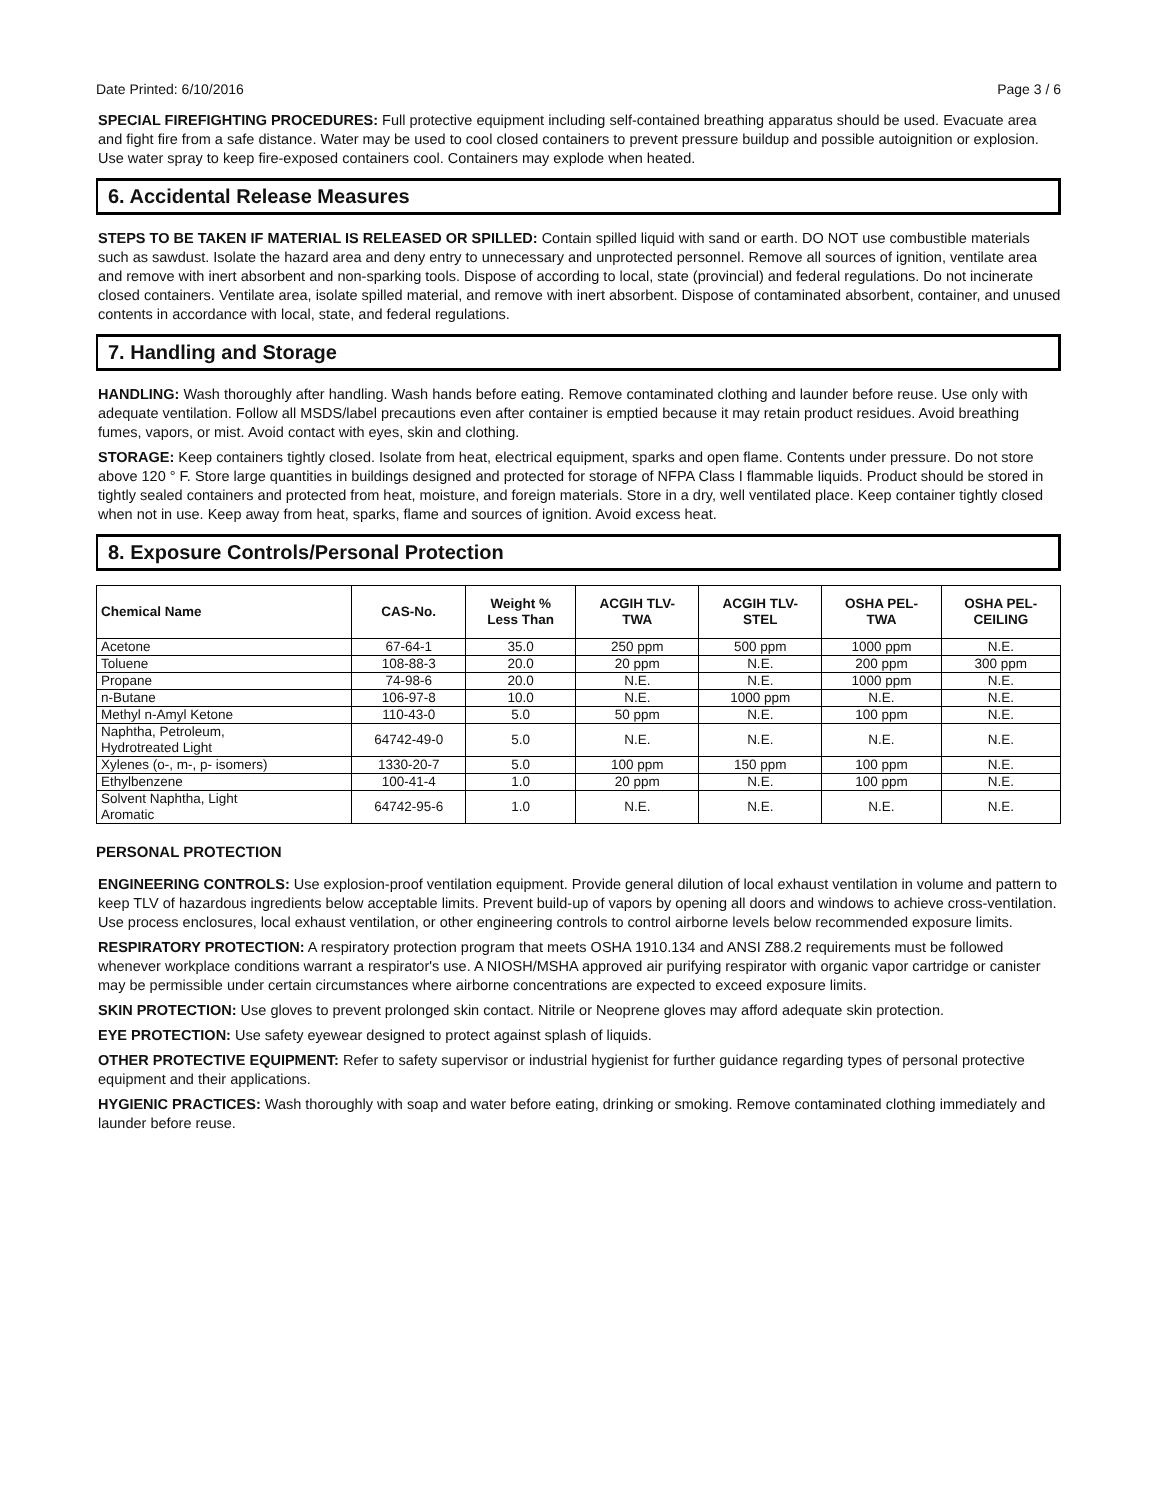Date Printed: 6/10/2016 Page 3 / 6
SPECIAL FIREFIGHTING PROCEDURES: Full protective equipment including self-contained breathing apparatus should be used. Evacuate area and fight fire from a safe distance. Water may be used to cool closed containers to prevent pressure buildup and possible autoignition or explosion. Use water spray to keep fire-exposed containers cool. Containers may explode when heated.
6. Accidental Release Measures
STEPS TO BE TAKEN IF MATERIAL IS RELEASED OR SPILLED: Contain spilled liquid with sand or earth. DO NOT use combustible materials such as sawdust. Isolate the hazard area and deny entry to unnecessary and unprotected personnel. Remove all sources of ignition, ventilate area and remove with inert absorbent and non-sparking tools. Dispose of according to local, state (provincial) and federal regulations. Do not incinerate closed containers. Ventilate area, isolate spilled material, and remove with inert absorbent. Dispose of contaminated absorbent, container, and unused contents in accordance with local, state, and federal regulations.
7. Handling and Storage
HANDLING: Wash thoroughly after handling. Wash hands before eating. Remove contaminated clothing and launder before reuse. Use only with adequate ventilation. Follow all MSDS/label precautions even after container is emptied because it may retain product residues. Avoid breathing fumes, vapors, or mist. Avoid contact with eyes, skin and clothing.
STORAGE: Keep containers tightly closed. Isolate from heat, electrical equipment, sparks and open flame. Contents under pressure. Do not store above 120 ° F. Store large quantities in buildings designed and protected for storage of NFPA Class I flammable liquids. Product should be stored in tightly sealed containers and protected from heat, moisture, and foreign materials. Store in a dry, well ventilated place. Keep container tightly closed when not in use. Keep away from heat, sparks, flame and sources of ignition. Avoid excess heat.
8. Exposure Controls/Personal Protection
| Chemical Name | CAS-No. | Weight % Less Than | ACGIH TLV- TWA | ACGIH TLV- STEL | OSHA PEL- TWA | OSHA PEL- CEILING |
| --- | --- | --- | --- | --- | --- | --- |
| Acetone | 67-64-1 | 35.0 | 250 ppm | 500 ppm | 1000 ppm | N.E. |
| Toluene | 108-88-3 | 20.0 | 20 ppm | N.E. | 200 ppm | 300 ppm |
| Propane | 74-98-6 | 20.0 | N.E. | N.E. | 1000 ppm | N.E. |
| n-Butane | 106-97-8 | 10.0 | N.E. | 1000 ppm | N.E. | N.E. |
| Methyl n-Amyl Ketone | 110-43-0 | 5.0 | 50 ppm | N.E. | 100 ppm | N.E. |
| Naphtha, Petroleum, Hydrotreated Light | 64742-49-0 | 5.0 | N.E. | N.E. | N.E. | N.E. |
| Xylenes (o-, m-, p- isomers) | 1330-20-7 | 5.0 | 100 ppm | 150 ppm | 100 ppm | N.E. |
| Ethylbenzene | 100-41-4 | 1.0 | 20 ppm | N.E. | 100 ppm | N.E. |
| Solvent Naphtha, Light Aromatic | 64742-95-6 | 1.0 | N.E. | N.E. | N.E. | N.E. |
PERSONAL PROTECTION
ENGINEERING CONTROLS: Use explosion-proof ventilation equipment. Provide general dilution of local exhaust ventilation in volume and pattern to keep TLV of hazardous ingredients below acceptable limits. Prevent build-up of vapors by opening all doors and windows to achieve cross-ventilation. Use process enclosures, local exhaust ventilation, or other engineering controls to control airborne levels below recommended exposure limits.
RESPIRATORY PROTECTION: A respiratory protection program that meets OSHA 1910.134 and ANSI Z88.2 requirements must be followed whenever workplace conditions warrant a respirator's use. A NIOSH/MSHA approved air purifying respirator with organic vapor cartridge or canister may be permissible under certain circumstances where airborne concentrations are expected to exceed exposure limits.
SKIN PROTECTION: Use gloves to prevent prolonged skin contact. Nitrile or Neoprene gloves may afford adequate skin protection.
EYE PROTECTION: Use safety eyewear designed to protect against splash of liquids.
OTHER PROTECTIVE EQUIPMENT: Refer to safety supervisor or industrial hygienist for further guidance regarding types of personal protective equipment and their applications.
HYGIENIC PRACTICES: Wash thoroughly with soap and water before eating, drinking or smoking. Remove contaminated clothing immediately and launder before reuse.